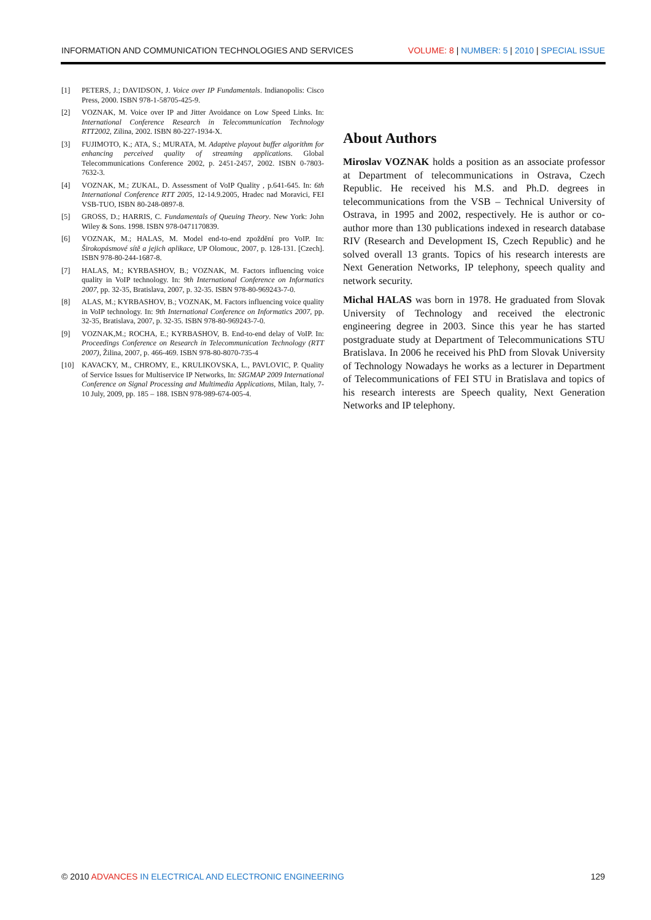INFORMATION AND COMMUNICATION TECHNOLOGIES AND SERVICES VOLUME: 8 | NUMBER: 5 | 2010 | SPECIAL ISSUE
[1] PETERS, J.; DAVIDSON, J. Voice over IP Fundamentals. Indianopolis: Cisco Press, 2000. ISBN 978-1-58705-425-9.
[2] VOZNAK, M. Voice over IP and Jitter Avoidance on Low Speed Links. In: International Conference Research in Telecommunication Technology RTT2002, Zilina, 2002. ISBN 80-227-1934-X.
[3] FUJIMOTO, K.; ATA, S.; MURATA, M. Adaptive playout buffer algorithm for enhancing perceived quality of streaming applications. Global Telecommunications Conference 2002, p. 2451-2457, 2002. ISBN 0-7803-7632-3.
[4] VOZNAK, M.; ZUKAL, D. Assessment of VoIP Quality , p.641-645. In: 6th International Conference RTT 2005, 12-14.9.2005, Hradec nad Moravici, FEI VSB-TUO, ISBN 80-248-0897-8.
[5] GROSS, D.; HARRIS, C. Fundamentals of Queuing Theory. New York: John Wiley & Sons. 1998. ISBN 978-0471170839.
[6] VOZNAK, M.; HALAS, M. Model end-to-end zpoždění pro VoIP. In: Širokopásmové sítě a jejich aplikace, UP Olomouc, 2007, p. 128-131. [Czech]. ISBN 978-80-244-1687-8.
[7] HALAS, M.; KYRBASHOV, B.; VOZNAK, M. Factors influencing voice quality in VoIP technology. In: 9th International Conference on Informatics 2007, pp. 32-35, Bratislava, 2007, p. 32-35. ISBN 978-80-969243-7-0.
[8] ALAS, M.; KYRBASHOV, B.; VOZNAK, M. Factors influencing voice quality in VoIP technology. In: 9th International Conference on Informatics 2007, pp. 32-35, Bratislava, 2007, p. 32-35. ISBN 978-80-969243-7-0.
[9] VOZNAK,M.; ROCHA, E.; KYRBASHOV, B. End-to-end delay of VoIP. In: Proceedings Conference on Research in Telecommunication Technology (RTT 2007), Žilina, 2007, p. 466-469. ISBN 978-80-8070-735-4
[10] KAVACKY, M., CHROMY, E., KRULIKOVSKA, L., PAVLOVIC, P. Quality of Service Issues for Multiservice IP Networks, In: SIGMAP 2009 International Conference on Signal Processing and Multimedia Applications, Milan, Italy, 7-10 July, 2009, pp. 185 – 188. ISBN 978-989-674-005-4.
About Authors
Miroslav VOZNAK holds a position as an associate professor at Department of telecommunications in Ostrava, Czech Republic. He received his M.S. and Ph.D. degrees in telecommunications from the VSB – Technical University of Ostrava, in 1995 and 2002, respectively. He is author or co-author more than 130 publications indexed in research database RIV (Research and Development IS, Czech Republic) and he solved overall 13 grants. Topics of his research interests are Next Generation Networks, IP telephony, speech quality and network security.
Michal HALAS was born in 1978. He graduated from Slovak University of Technology and received the electronic engineering degree in 2003. Since this year he has started postgraduate study at Department of Telecommunications STU Bratislava. In 2006 he received his PhD from Slovak University of Technology Nowadays he works as a lecturer in Department of Telecommunications of FEI STU in Bratislava and topics of his research interests are Speech quality, Next Generation Networks and IP telephony.
© 2010 ADVANCES IN ELECTRICAL AND ELECTRONIC ENGINEERING 129